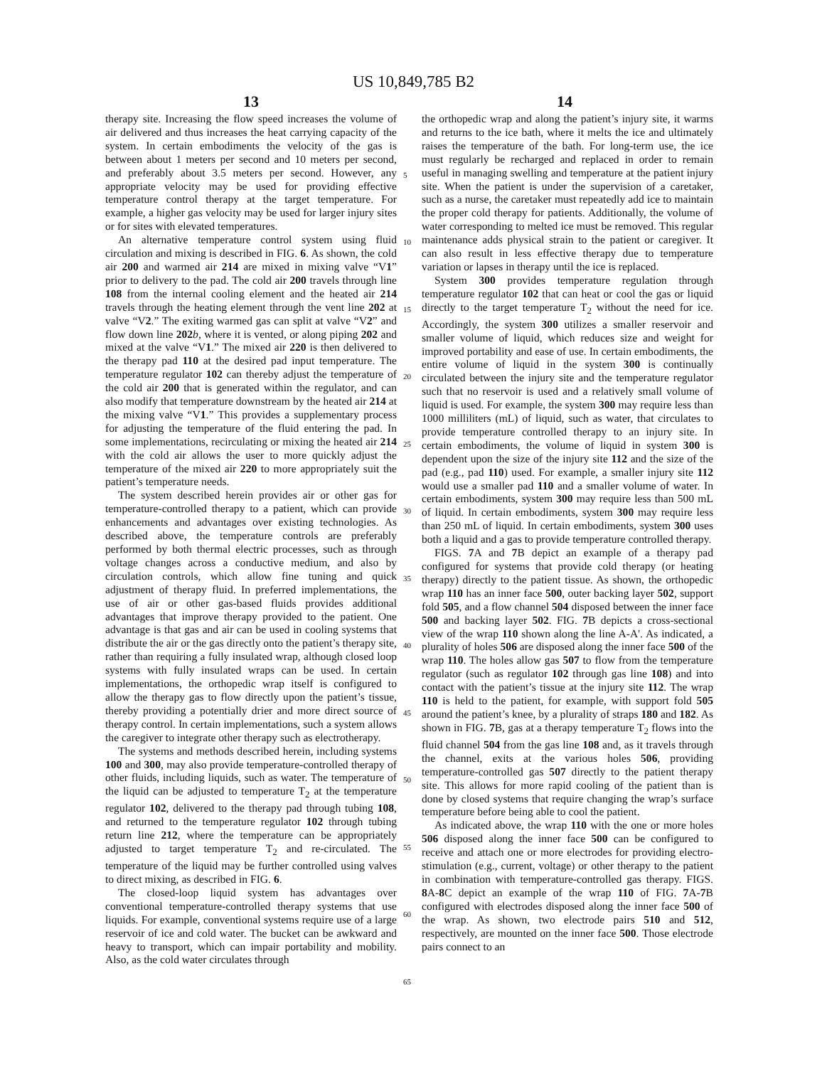US 10,849,785 B2
13 14
therapy site. Increasing the flow speed increases the volume of air delivered and thus increases the heat carrying capacity of the system. In certain embodiments the velocity of the gas is between about 1 meters per second and 10 meters per second, and preferably about 3.5 meters per second. However, any appropriate velocity may be used for providing effective temperature control therapy at the target temperature. For example, a higher gas velocity may be used for larger injury sites or for sites with elevated temperatures.
An alternative temperature control system using fluid circulation and mixing is described in FIG. 6. As shown, the cold air 200 and warmed air 214 are mixed in mixing valve “V1” prior to delivery to the pad. The cold air 200 travels through line 108 from the internal cooling element and the heated air 214 travels through the heating element through the vent line 202 at valve “V2.” The exiting warmed gas can split at valve “V2” and flow down line 202 b, where it is vented, or along piping 202 and mixed at the valve “V1.” The mixed air 220 is then delivered to the therapy pad 110 at the desired pad input temperature. The temperature regulator 102 can thereby adjust the temperature of the cold air 200 that is generated within the regulator, and can also modify that temperature downstream by the heated air 214 at the mixing valve “V1.” This provides a supplementary process for adjusting the temperature of the fluid entering the pad. In some implementations, recirculating or mixing the heated air 214 with the cold air allows the user to more quickly adjust the temperature of the mixed air 220 to more appropriately suit the patient’s temperature needs.
The system described herein provides air or other gas for temperature-controlled therapy to a patient, which can provide enhancements and advantages over existing technologies. As described above, the temperature controls are preferably performed by both thermal electric processes, such as through voltage changes across a conductive medium, and also by circulation controls, which allow fine tuning and quick adjustment of therapy fluid. In preferred implementations, the use of air or other gas-based fluids provides additional advantages that improve therapy provided to the patient. One advantage is that gas and air can be used in cooling systems that distribute the air or the gas directly onto the patient’s therapy site, rather than requiring a fully insulated wrap, although closed loop systems with fully insulated wraps can be used. In certain implementations, the orthopedic wrap itself is configured to allow the therapy gas to flow directly upon the patient’s tissue, thereby providing a potentially drier and more direct source of therapy control. In certain implementations, such a system allows the caregiver to integrate other therapy such as electrotherapy.
The systems and methods described herein, including systems 100 and 300, may also provide temperature-controlled therapy of other fluids, including liquids, such as water. The temperature of the liquid can be adjusted to temperature T<sub>2</sub> at the temperature regulator 102, delivered to the therapy pad through tubing 108, and returned to the temperature regulator 102 through tubing return line 212, where the temperature can be appropriately adjusted to target temperature T<sub>2</sub> and re-circulated. The temperature of the liquid may be further controlled using valves to direct mixing, as described in FIG. 6.
The closed-loop liquid system has advantages over conventional temperature-controlled therapy systems that use liquids. For example, conventional systems require use of a large reservoir of ice and cold water. The bucket can be awkward and heavy to transport, which can impair portability and mobility. Also, as the cold water circulates through
the orthopedic wrap and along the patient’s injury site, it warms and returns to the ice bath, where it melts the ice and ultimately raises the temperature of the bath. For long-term use, the ice must regularly be recharged and replaced in order to remain useful in managing swelling and temperature at the patient injury site. When the patient is under the supervision of a caretaker, such as a nurse, the caretaker must repeatedly add ice to maintain the proper cold therapy for patients. Additionally, the volume of water corresponding to melted ice must be removed. This regular maintenance adds physical strain to the patient or caregiver. It can also result in less effective therapy due to temperature variation or lapses in therapy until the ice is replaced.
System 300 provides temperature regulation through temperature regulator 102 that can heat or cool the gas or liquid directly to the target temperature T<sub>2</sub> without the need for ice. Accordingly, the system 300 utilizes a smaller reservoir and smaller volume of liquid, which reduces size and weight for improved portability and ease of use. In certain embodiments, the entire volume of liquid in the system 300 is continually circulated between the injury site and the temperature regulator such that no reservoir is used and a relatively small volume of liquid is used. For example, the system 300 may require less than 1000 milliliters (mL) of liquid, such as water, that circulates to provide temperature controlled therapy to an injury site. In certain embodiments, the volume of liquid in system 300 is dependent upon the size of the injury site 112 and the size of the pad (e.g., pad 110) used. For example, a smaller injury site 112 would use a smaller pad 110 and a smaller volume of water. In certain embodiments, system 300 may require less than 500 mL of liquid. In certain embodiments, system 300 may require less than 250 mL of liquid. In certain embodiments, system 300 uses both a liquid and a gas to provide temperature controlled therapy.
FIGS. 7 A and 7 B depict an example of a therapy pad configured for systems that provide cold therapy (or heating therapy) directly to the patient tissue. As shown, the orthopedic wrap 110 has an inner face 500, outer backing layer 502, support fold 505, and a flow channel 504 disposed between the inner face 500 and backing layer 502. FIG. 7 B depicts a cross-sectional view of the wrap 110 shown along the line A-A'. As indicated, a plurality of holes 506 are disposed along the inner face 500 of the wrap 110. The holes allow gas 507 to flow from the temperature regulator (such as regulator 102 through gas line 108) and into contact with the patient’s tissue at the injury site 112. The wrap 110 is held to the patient, for example, with support fold 505 around the patient’s knee, by a plurality of straps 180 and 182. As shown in FIG. 7 B, gas at a therapy temperature T<sub>2</sub> flows into the fluid channel 504 from the gas line 108 and, as it travels through the channel, exits at the various holes 506, providing temperature-controlled gas 507 directly to the patient therapy site. This allows for more rapid cooling of the patient than is done by closed systems that require changing the wrap’s surface temperature before being able to cool the patient.
As indicated above, the wrap 110 with the one or more holes 506 disposed along the inner face 500 can be configured to receive and attach one or more electrodes for providing electro-stimulation (e.g., current, voltage) or other therapy to the patient in combination with temperature-controlled gas therapy. FIGS. 8 A-8 C depict an example of the wrap 110 of FIG. 7 A-7 B configured with electrodes disposed along the inner face 500 of the wrap. As shown, two electrode pairs 510 and 512, respectively, are mounted on the inner face 500. Those electrode pairs connect to an
5
10
15
20
25
30
35
40
45
50
55
60
65